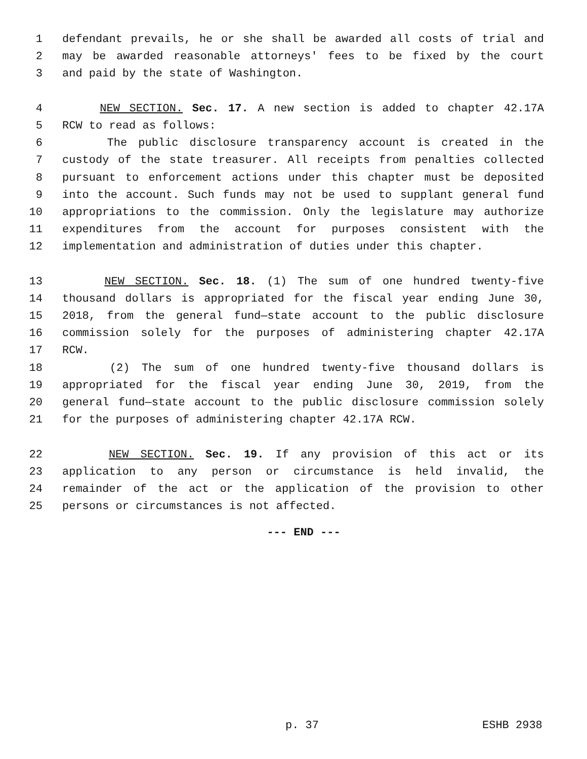1 defendant prevails, he or she shall be awarded all costs of trial and
2 may be awarded reasonable attorneys' fees to be fixed by the court
3 and paid by the state of Washington.
4 NEW SECTION. Sec. 17. A new section is added to chapter 42.17A
5 RCW to read as follows:
6 The public disclosure transparency account is created in the
7 custody of the state treasurer. All receipts from penalties collected
8 pursuant to enforcement actions under this chapter must be deposited
9 into the account. Such funds may not be used to supplant general fund
10 appropriations to the commission. Only the legislature may authorize
11 expenditures from the account for purposes consistent with the
12 implementation and administration of duties under this chapter.
13 NEW SECTION. Sec. 18. (1) The sum of one hundred twenty-five
14 thousand dollars is appropriated for the fiscal year ending June 30,
15 2018, from the general fund—state account to the public disclosure
16 commission solely for the purposes of administering chapter 42.17A
17 RCW.
18 (2) The sum of one hundred twenty-five thousand dollars is
19 appropriated for the fiscal year ending June 30, 2019, from the
20 general fund—state account to the public disclosure commission solely
21 for the purposes of administering chapter 42.17A RCW.
22 NEW SECTION. Sec. 19. If any provision of this act or its
23 application to any person or circumstance is held invalid, the
24 remainder of the act or the application of the provision to other
25 persons or circumstances is not affected.
--- END ---
p. 37 ESHB 2938